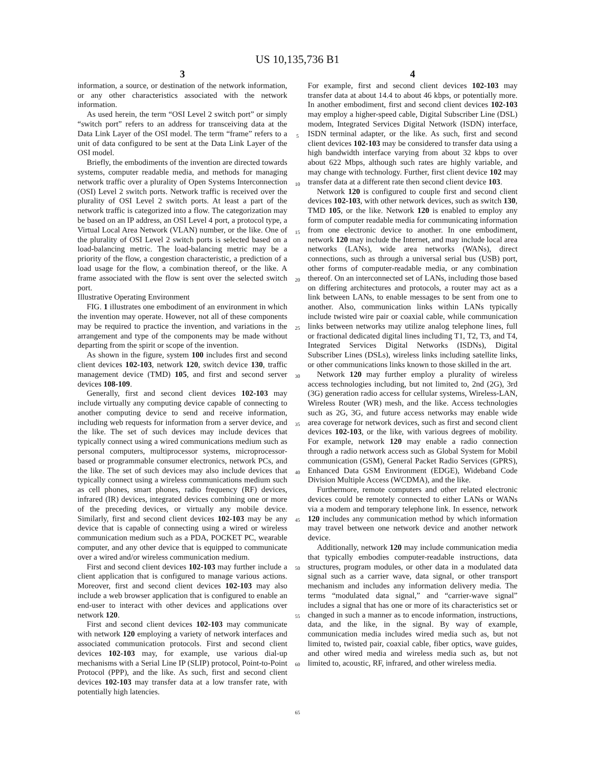US 10,135,736 B1
3
information, a source, or destination of the network information, or any other characteristics associated with the network information.
As used herein, the term “OSI Level 2 switch port” or simply “switch port” refers to an address for transceiving data at the Data Link Layer of the OSI model. The term “frame” refers to a unit of data configured to be sent at the Data Link Layer of the OSI model.
Briefly, the embodiments of the invention are directed towards systems, computer readable media, and methods for managing network traffic over a plurality of Open Systems Interconnection (OSI) Level 2 switch ports. Network traffic is received over the plurality of OSI Level 2 switch ports. At least a part of the network traffic is categorized into a flow. The categorization may be based on an IP address, an OSI Level 4 port, a protocol type, a Virtual Local Area Network (VLAN) number, or the like. One of the plurality of OSI Level 2 switch ports is selected based on a load-balancing metric. The load-balancing metric may be a priority of the flow, a congestion characteristic, a prediction of a load usage for the flow, a combination thereof, or the like. A frame associated with the flow is sent over the selected switch port.
Illustrative Operating Environment
FIG. 1 illustrates one embodiment of an environment in which the invention may operate. However, not all of these components may be required to practice the invention, and variations in the arrangement and type of the components may be made without departing from the spirit or scope of the invention.
As shown in the figure, system 100 includes first and second client devices 102-103, network 120, switch device 130, traffic management device (TMD) 105, and first and second server devices 108-109.
Generally, first and second client devices 102-103 may include virtually any computing device capable of connecting to another computing device to send and receive information, including web requests for information from a server device, and the like. The set of such devices may include devices that typically connect using a wired communications medium such as personal computers, multiprocessor systems, microprocessor-based or programmable consumer electronics, network PCs, and the like. The set of such devices may also include devices that typically connect using a wireless communications medium such as cell phones, smart phones, radio frequency (RF) devices, infrared (IR) devices, integrated devices combining one or more of the preceding devices, or virtually any mobile device. Similarly, first and second client devices 102-103 may be any device that is capable of connecting using a wired or wireless communication medium such as a PDA, POCKET PC, wearable computer, and any other device that is equipped to communicate over a wired and/or wireless communication medium.
First and second client devices 102-103 may further include a client application that is configured to manage various actions. Moreover, first and second client devices 102-103 may also include a web browser application that is configured to enable an end-user to interact with other devices and applications over network 120.
First and second client devices 102-103 may communicate with network 120 employing a variety of network interfaces and associated communication protocols. First and second client devices 102-103 may, for example, use various dial-up mechanisms with a Serial Line IP (SLIP) protocol, Point-to-Point Protocol (PPP), and the like. As such, first and second client devices 102-103 may transfer data at a low transfer rate, with potentially high latencies.
5
10
15
20
25
30
35
40
45
50
55
60
65
4
For example, first and second client devices 102-103 may transfer data at about 14.4 to about 46 kbps, or potentially more. In another embodiment, first and second client devices 102-103 may employ a higher-speed cable, Digital Subscriber Line (DSL) modem, Integrated Services Digital Network (ISDN) interface, ISDN terminal adapter, or the like. As such, first and second client devices 102-103 may be considered to transfer data using a high bandwidth interface varying from about 32 kbps to over about 622 Mbps, although such rates are highly variable, and may change with technology. Further, first client device 102 may transfer data at a different rate then second client device 103.
Network 120 is configured to couple first and second client devices 102-103, with other network devices, such as switch 130, TMD 105, or the like. Network 120 is enabled to employ any form of computer readable media for communicating information from one electronic device to another. In one embodiment, network 120 may include the Internet, and may include local area networks (LANs), wide area networks (WANs), direct connections, such as through a universal serial bus (USB) port, other forms of computer-readable media, or any combination thereof. On an interconnected set of LANs, including those based on differing architectures and protocols, a router may act as a link between LANs, to enable messages to be sent from one to another. Also, communication links within LANs typically include twisted wire pair or coaxial cable, while communication links between networks may utilize analog telephone lines, full or fractional dedicated digital lines including T1, T2, T3, and T4, Integrated Services Digital Networks (ISDNs), Digital Subscriber Lines (DSLs), wireless links including satellite links, or other communications links known to those skilled in the art.
Network 120 may further employ a plurality of wireless access technologies including, but not limited to, 2nd (2G), 3rd (3G) generation radio access for cellular systems, Wireless-LAN, Wireless Router (WR) mesh, and the like. Access technologies such as 2G, 3G, and future access networks may enable wide area coverage for network devices, such as first and second client devices 102-103, or the like, with various degrees of mobility. For example, network 120 may enable a radio connection through a radio network access such as Global System for Mobil communication (GSM), General Packet Radio Services (GPRS), Enhanced Data GSM Environment (EDGE), Wideband Code Division Multiple Access (WCDMA), and the like.
Furthermore, remote computers and other related electronic devices could be remotely connected to either LANs or WANs via a modem and temporary telephone link. In essence, network 120 includes any communication method by which information may travel between one network device and another network device.
Additionally, network 120 may include communication media that typically embodies computer-readable instructions, data structures, program modules, or other data in a modulated data signal such as a carrier wave, data signal, or other transport mechanism and includes any information delivery media. The terms “modulated data signal,” and “carrier-wave signal” includes a signal that has one or more of its characteristics set or changed in such a manner as to encode information, instructions, data, and the like, in the signal. By way of example, communication media includes wired media such as, but not limited to, twisted pair, coaxial cable, fiber optics, wave guides, and other wired media and wireless media such as, but not limited to, acoustic, RF, infrared, and other wireless media.